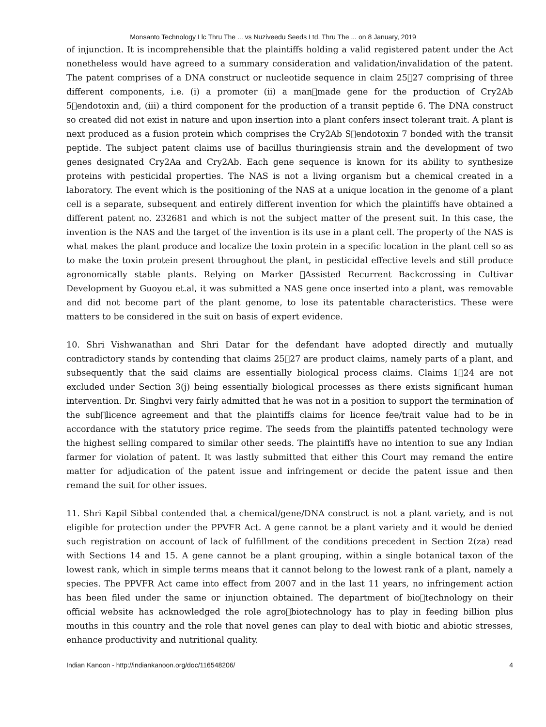Monsanto Technology Llc Thru The ... vs Nuziveedu Seeds Ltd. Thru The ... on 8 January, 2019
of injunction. It is incomprehensible that the plaintiffs holding a valid registered patent under the Act nonetheless would have agreed to a summary consideration and validation/invalidation of the patent. The patent comprises of a DNA construct or nucleotide sequence in claim 25􀀀27 comprising of three different components, i.e. (i) a promoter (ii) a man􀀀made gene for the production of Cry2Ab 5􀀀endotoxin and, (iii) a third component for the production of a transit peptide 6. The DNA construct so created did not exist in nature and upon insertion into a plant confers insect tolerant trait. A plant is next produced as a fusion protein which comprises the Cry2Ab S􀀀endotoxin 7 bonded with the transit peptide. The subject patent claims use of bacillus thuringiensis strain and the development of two genes designated Cry2Aa and Cry2Ab. Each gene sequence is known for its ability to synthesize proteins with pesticidal properties. The NAS is not a living organism but a chemical created in a laboratory. The event which is the positioning of the NAS at a unique location in the genome of a plant cell is a separate, subsequent and entirely different invention for which the plaintiffs have obtained a different patent no. 232681 and which is not the subject matter of the present suit. In this case, the invention is the NAS and the target of the invention is its use in a plant cell. The property of the NAS is what makes the plant produce and localize the toxin protein in a specific location in the plant cell so as to make the toxin protein present throughout the plant, in pesticidal effective levels and still produce agronomically stable plants. Relying on Marker 􀀀Assisted Recurrent Backcrossing in Cultivar Development by Guoyou et.al, it was submitted a NAS gene once inserted into a plant, was removable and did not become part of the plant genome, to lose its patentable characteristics. These were matters to be considered in the suit on basis of expert evidence.
10. Shri Vishwanathan and Shri Datar for the defendant have adopted directly and mutually contradictory stands by contending that claims 25􀀀27 are product claims, namely parts of a plant, and subsequently that the said claims are essentially biological process claims. Claims 1􀀀24 are not excluded under Section 3(j) being essentially biological processes as there exists significant human intervention. Dr. Singhvi very fairly admitted that he was not in a position to support the termination of the sub􀀀licence agreement and that the plaintiffs claims for licence fee/trait value had to be in accordance with the statutory price regime. The seeds from the plaintiffs patented technology were the highest selling compared to similar other seeds. The plaintiffs have no intention to sue any Indian farmer for violation of patent. It was lastly submitted that either this Court may remand the entire matter for adjudication of the patent issue and infringement or decide the patent issue and then remand the suit for other issues.
11. Shri Kapil Sibbal contended that a chemical/gene/DNA construct is not a plant variety, and is not eligible for protection under the PPVFR Act. A gene cannot be a plant variety and it would be denied such registration on account of lack of fulfillment of the conditions precedent in Section 2(za) read with Sections 14 and 15. A gene cannot be a plant grouping, within a single botanical taxon of the lowest rank, which in simple terms means that it cannot belong to the lowest rank of a plant, namely a species. The PPVFR Act came into effect from 2007 and in the last 11 years, no infringement action has been filed under the same or injunction obtained. The department of bio􀀀technology on their official website has acknowledged the role agro􀀀biotechnology has to play in feeding billion plus mouths in this country and the role that novel genes can play to deal with biotic and abiotic stresses, enhance productivity and nutritional quality.
Indian Kanoon - http://indiankanoon.org/doc/116548206/ 4